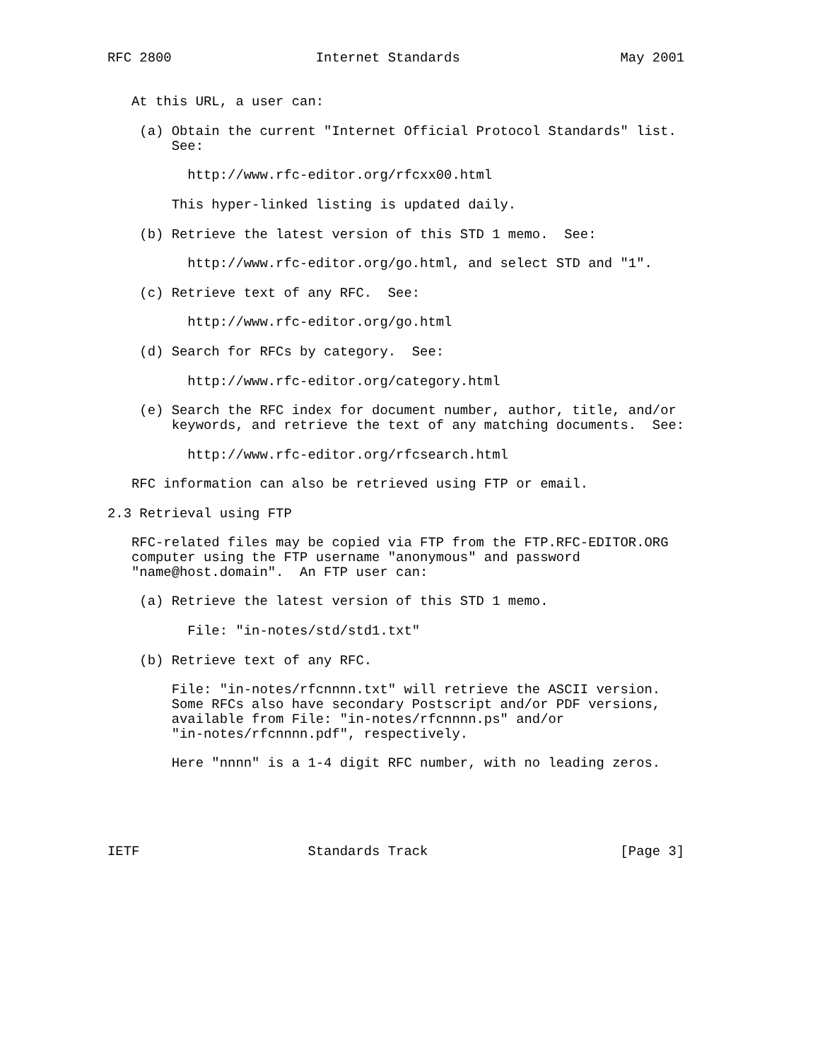RFC 2800                  Internet Standards                    May 2001


   At this URL, a user can:

    (a) Obtain the current "Internet Official Protocol Standards" list.
        See:

          http://www.rfc-editor.org/rfcxx00.html

        This hyper-linked listing is updated daily.

    (b) Retrieve the latest version of this STD 1 memo.  See:

          http://www.rfc-editor.org/go.html, and select STD and "1".

    (c) Retrieve text of any RFC.  See:

          http://www.rfc-editor.org/go.html

    (d) Search for RFCs by category.  See:

          http://www.rfc-editor.org/category.html

    (e) Search the RFC index for document number, author, title, and/or
        keywords, and retrieve the text of any matching documents.  See:

          http://www.rfc-editor.org/rfcsearch.html

   RFC information can also be retrieved using FTP or email.

2.3 Retrieval using FTP

   RFC-related files may be copied via FTP from the FTP.RFC-EDITOR.ORG
   computer using the FTP username "anonymous" and password
   "name@host.domain".  An FTP user can:

    (a) Retrieve the latest version of this STD 1 memo.

          File: "in-notes/std/std1.txt"

    (b) Retrieve text of any RFC.

        File: "in-notes/rfcnnnn.txt" will retrieve the ASCII version.
        Some RFCs also have secondary Postscript and/or PDF versions,
        available from File: "in-notes/rfcnnnn.ps" and/or
        "in-notes/rfcnnnn.pdf", respectively.

        Here "nnnn" is a 1-4 digit RFC number, with no leading zeros.





IETF                     Standards Track                        [Page 3]